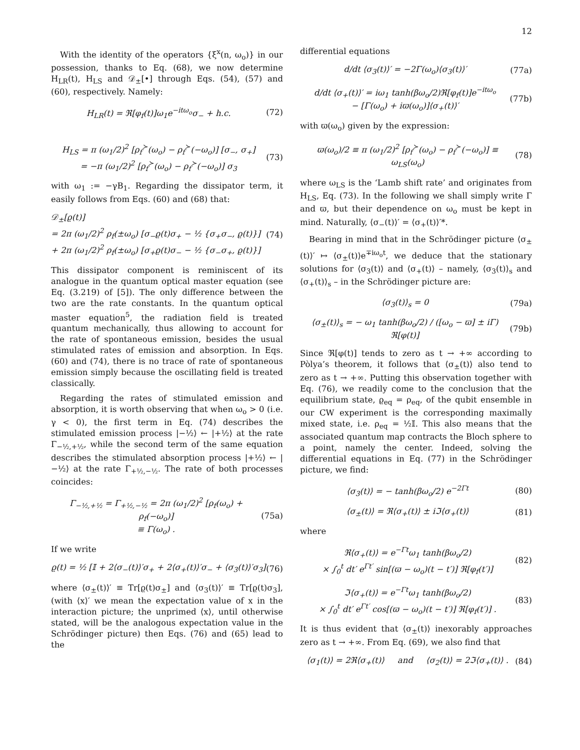12
With the identity of the operators {ξ<sup>x</sup>(n, ω<sub>o</sub>)} in our possession, thanks to Eq. (68), we now determine H<sub>LR</sub>(t), H<sub>LS</sub> and 𝒟<sub>±</sub>[•] through Eqs. (54), (57) and (60), respectively. Namely:
H<sub>LR</sub>(t) = ℜ[φ<sub>f</sub>(t)]ω<sub>1</sub>e<sup>−itω<sub>o</sub></sup>σ<sub>−</sub> + h.c.
(72)
H<sub>LS</sub> = π (ω<sub>1</sub>/2)<sup>2</sup> [ρ<sub>f</sub><sup>≻</sup>(ω<sub>o</sub>) − ρ<sub>f</sub><sup>≻</sup>(−ω<sub>o</sub>)] [σ<sub>−</sub>, σ<sub>+</sub>]
= −π (ω<sub>1</sub>/2)<sup>2</sup> [ρ<sub>f</sub><sup>≻</sup>(ω<sub>o</sub>) − ρ<sub>f</sub><sup>≻</sup>(−ω<sub>o</sub>)] σ<sub>3</sub>
(73)
with ω<sub>1</sub> := −γB<sub>1</sub>. Regarding the dissipator term, it easily follows from Eqs. (60) and (68) that:
𝒟<sub>±</sub>[ϱ(t)]
= 2π (ω<sub>1</sub>/2)<sup>2</sup> ρ<sub>f</sub>(±ω<sub>o</sub>) [σ<sub>−</sub>ϱ(t)σ<sub>+</sub> − ½ {σ<sub>+</sub>σ<sub>−</sub>, ϱ(t)}]
+ 2π (ω<sub>1</sub>/2)<sup>2</sup> ρ<sub>f</sub>(±ω<sub>o</sub>) [σ<sub>+</sub>ϱ(t)σ<sub>−</sub> − ½ {σ<sub>−</sub>σ<sub>+</sub>, ϱ(t)}]
(74)
This dissipator component is reminiscent of its analogue in the quantum optical master equation (see Eq. (3.219) of [5]). The only difference between the two are the rate constants. In the quantum optical master equation<sup>5</sup>, the radiation field is treated quantum mechanically, thus allowing to account for the rate of spontaneous emission, besides the usual stimulated rates of emission and absorption. In Eqs. (60) and (74), there is no trace of rate of spontaneous emission simply because the oscillating field is treated classically.
Regarding the rates of stimulated emission and absorption, it is worth observing that when ω<sub>o</sub> > 0 (i.e. γ < 0), the first term in Eq. (74) describes the stimulated emission process |−½⟩ ← |+½⟩ at the rate Γ<sub>−½,+½</sub>, while the second term of the same equation describes the stimulated absorption process |+½⟩ ← |−½⟩ at the rate Γ<sub>+½,−½</sub>. The rate of both processes coincides:
Γ<sub>−½,+½</sub> = Γ<sub>+½,−½</sub> = 2π (ω<sub>1</sub>/2)<sup>2</sup> [ρ<sub>f</sub>(ω<sub>o</sub>) + ρ<sub>f</sub>(−ω<sub>o</sub>)]
≡ Γ(ω<sub>o</sub>) .
(75a)
If we write
ϱ(t) = ½ [𝕀 + 2⟨σ<sub>−</sub>(t)⟩′σ<sub>+</sub> + 2⟨σ<sub>+</sub>(t)⟩′σ<sub>−</sub> + ⟨σ<sub>3</sub>(t)⟩′σ<sub>3</sub>]
(76)
where ⟨σ<sub>±</sub>(t)⟩′ ≡ Tr[ϱ(t)σ<sub>±</sub>] and ⟨σ<sub>3</sub>(t)⟩′ ≡ Tr[ϱ(t)σ<sub>3</sub>], (with ⟨x⟩′ we mean the expectation value of x in the interaction picture; the unprimed ⟨x⟩, until otherwise stated, will be the analogous expectation value in the Schrödinger picture) then Eqs. (76) and (65) lead to the
differential equations
d/dt ⟨σ<sub>3</sub>(t)⟩′ = −2Γ(ω<sub>o</sub>)⟨σ<sub>3</sub>(t)⟩′
(77a)
d/dt ⟨σ<sub>+</sub>(t)⟩′ = iω<sub>1</sub> tanh(βω<sub>o</sub>/2)ℜ[φ<sub>f</sub>(t)]e<sup>−itω<sub>o</sub></sup>
− [Γ(ω<sub>o</sub>) + iϖ(ω<sub>o</sub>)]⟨σ<sub>+</sub>(t)⟩′
(77b)
with ϖ(ω<sub>o</sub>) given by the expression:
ϖ(ω<sub>o</sub>)/2 ≡ π (ω<sub>1</sub>/2)<sup>2</sup> [ρ<sub>f</sub><sup>≻</sup>(ω<sub>o</sub>) − ρ<sub>f</sub><sup>≻</sup>(−ω<sub>o</sub>)] ≡ ω<sub>LS</sub>(ω<sub>o</sub>)
(78)
where ω<sub>LS</sub> is the ‘Lamb shift rate’ and originates from H<sub>LS</sub>, Eq. (73). In the following we shall simply write Γ and ϖ, but their dependence on ω<sub>o</sub> must be kept in mind. Naturally, ⟨σ<sub>−</sub>(t)⟩′ = ⟨σ<sub>+</sub>(t)⟩′*.
Bearing in mind that in the Schrödinger picture ⟨σ<sub>±</sub>(t)⟩′ ↦ ⟨σ<sub>±</sub>(t)⟩e<sup>∓iω<sub>o</sub>t</sup>, we deduce that the stationary solutions for ⟨σ<sub>3</sub>(t)⟩ and ⟨σ<sub>+</sub>(t)⟩ – namely, ⟨σ<sub>3</sub>(t)⟩<sub>s</sub> and ⟨σ<sub>+</sub>(t)⟩<sub>s</sub> – in the Schrödinger picture are:
⟨σ<sub>3</sub>(t)⟩<sub>s</sub> = 0 (79a)
⟨σ<sub>±</sub>(t)⟩<sub>s</sub> = − ω<sub>1</sub> tanh(βω<sub>o</sub>/2) / ([ω<sub>o</sub> − ϖ] ± iΓ) ℜ[φ(t)]
(79b)
Since ℜ[φ(t)] tends to zero as t → +∞ according to Pòlya’s theorem, it follows that ⟨σ<sub>±</sub>(t)⟩ also tend to zero as t → +∞. Putting this observation together with Eq. (76), we readily come to the conclusion that the equilibrium state, ϱ<sub>eq</sub> = ρ<sub>eq</sub>, of the qubit ensemble in our CW experiment is the corresponding maximally mixed state, i.e. ρ<sub>eq</sub> = ½𝕀. This also means that the associated quantum map contracts the Bloch sphere to a point, namely the center. Indeed, solving the differential equations in Eq. (77) in the Schrödinger picture, we find:
⟨σ<sub>3</sub>(t)⟩ = − tanh(βω<sub>o</sub>/2) e<sup>−2Γt</sup> (80)
⟨σ<sub>±</sub>(t)⟩ = ℜ⟨σ<sub>+</sub>(t)⟩ ± iℑ⟨σ<sub>+</sub>(t)⟩ (81)
where
ℜ⟨σ<sub>+</sub>(t)⟩ = e<sup>−Γt</sup>ω<sub>1</sub> tanh(βω<sub>o</sub>/2)
× ∫<sub>0</sub><sup>t</sup> dt′ e<sup>Γt′</sup> sin[(ϖ − ω<sub>o</sub>)(t − t′)] ℜ[φ<sub>f</sub>(t′)]
(82)
ℑ⟨σ<sub>+</sub>(t)⟩ = e<sup>−Γt</sup>ω<sub>1</sub> tanh(βω<sub>o</sub>/2)
× ∫<sub>0</sub><sup>t</sup> dt′ e<sup>Γt′</sup> cos[(ϖ − ω<sub>o</sub>)(t − t′)] ℜ[φ<sub>f</sub>(t′)] .
(83)
It is thus evident that ⟨σ<sub>±</sub>(t)⟩ inexorably approaches zero as t → +∞. From Eq. (69), we also find that
⟨σ<sub>1</sub>(t)⟩ = 2ℜ⟨σ<sub>+</sub>(t)⟩ and ⟨σ<sub>2</sub>(t)⟩ = 2ℑ⟨σ<sub>+</sub>(t)⟩ .
(84)